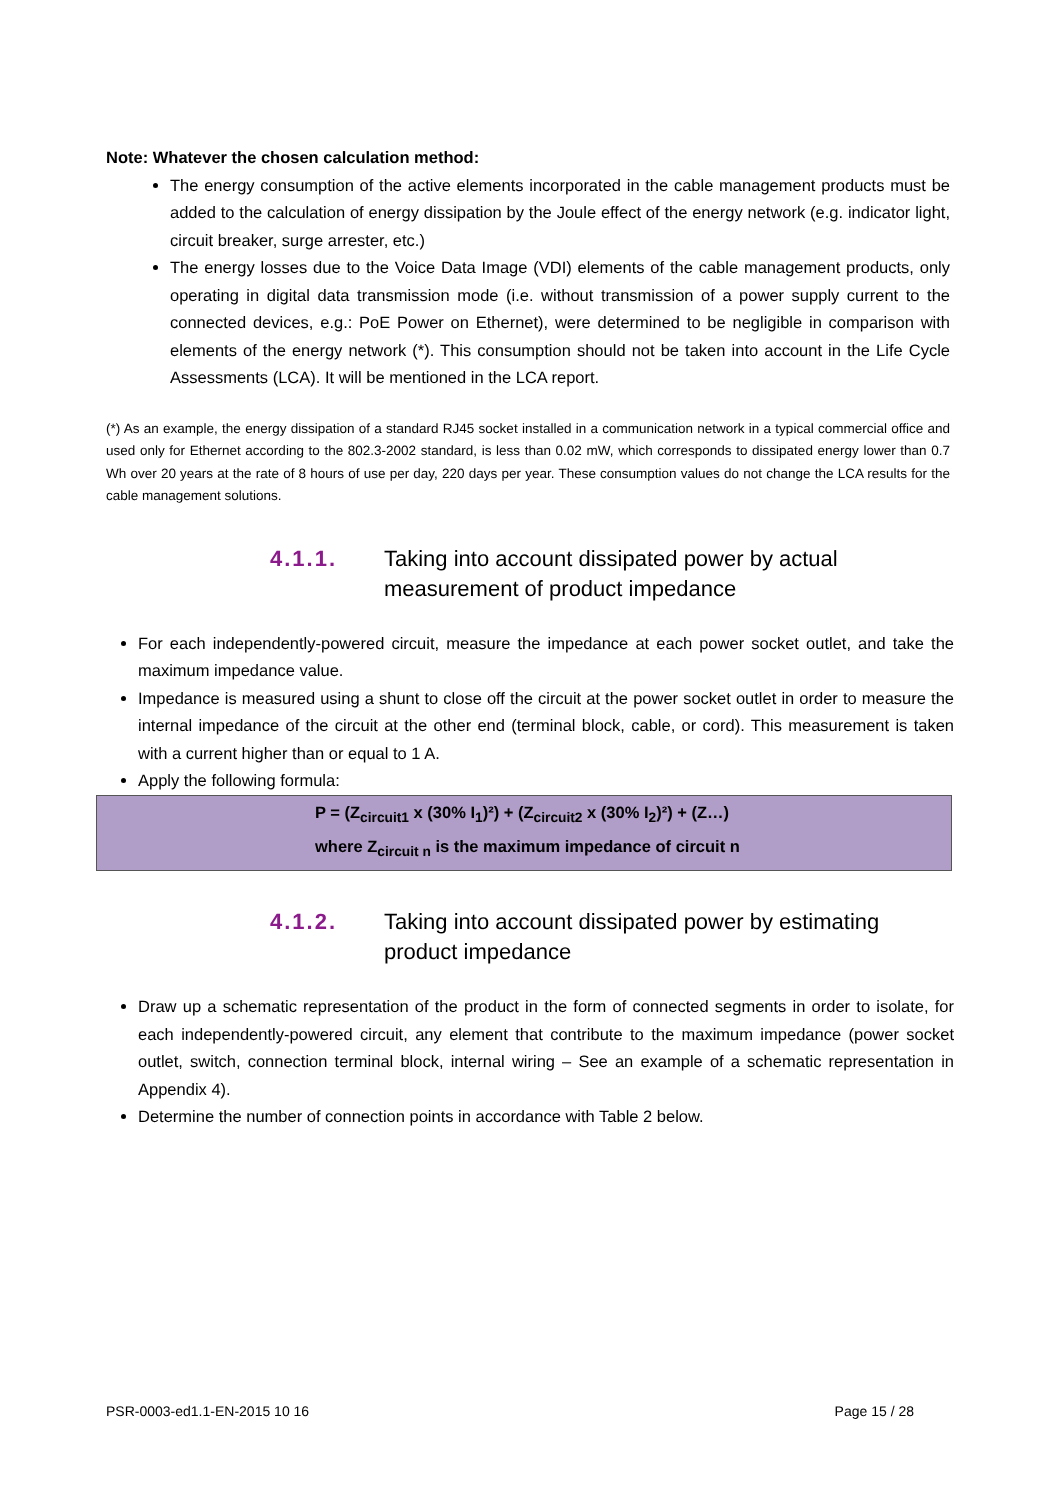Note: Whatever the chosen calculation method:
The energy consumption of the active elements incorporated in the cable management products must be added to the calculation of energy dissipation by the Joule effect of the energy network (e.g. indicator light, circuit breaker, surge arrester, etc.)
The energy losses due to the Voice Data Image (VDI) elements of the cable management products, only operating in digital data transmission mode (i.e. without transmission of a power supply current to the connected devices, e.g.: PoE Power on Ethernet), were determined to be negligible in comparison with elements of the energy network (*). This consumption should not be taken into account in the Life Cycle Assessments (LCA). It will be mentioned in the LCA report.
(*) As an example, the energy dissipation of a standard RJ45 socket installed in a communication network in a typical commercial office and used only for Ethernet according to the 802.3-2002 standard, is less than 0.02 mW, which corresponds to dissipated energy lower than 0.7 Wh over 20 years at the rate of 8 hours of use per day, 220 days per year. These consumption values do not change the LCA results for the cable management solutions.
4.1.1. Taking into account dissipated power by actual
measurement of product impedance
For each independently-powered circuit, measure the impedance at each power socket outlet, and take the maximum impedance value.
Impedance is measured using a shunt to close off the circuit at the power socket outlet in order to measure the internal impedance of the circuit at the other end (terminal block, cable, or cord). This measurement is taken with a current higher than or equal to 1 A.
Apply the following formula:
P = (Z<sub>circuit1</sub> x (30% I<sub>1</sub>)²) + (Z<sub>circuit2</sub> x (30% I<sub>2</sub>)²) + (Z…)
where Z<sub>circuit n</sub> is the maximum impedance of circuit n
4.1.2. Taking into account dissipated power by estimating
product impedance
Draw up a schematic representation of the product in the form of connected segments in order to isolate, for each independently-powered circuit, any element that contribute to the maximum impedance (power socket outlet, switch, connection terminal block, internal wiring – See an example of a schematic representation in Appendix 4).
Determine the number of connection points in accordance with Table 2 below.
PSR-0003-ed1.1-EN-2015 10 16 Page 15 / 28